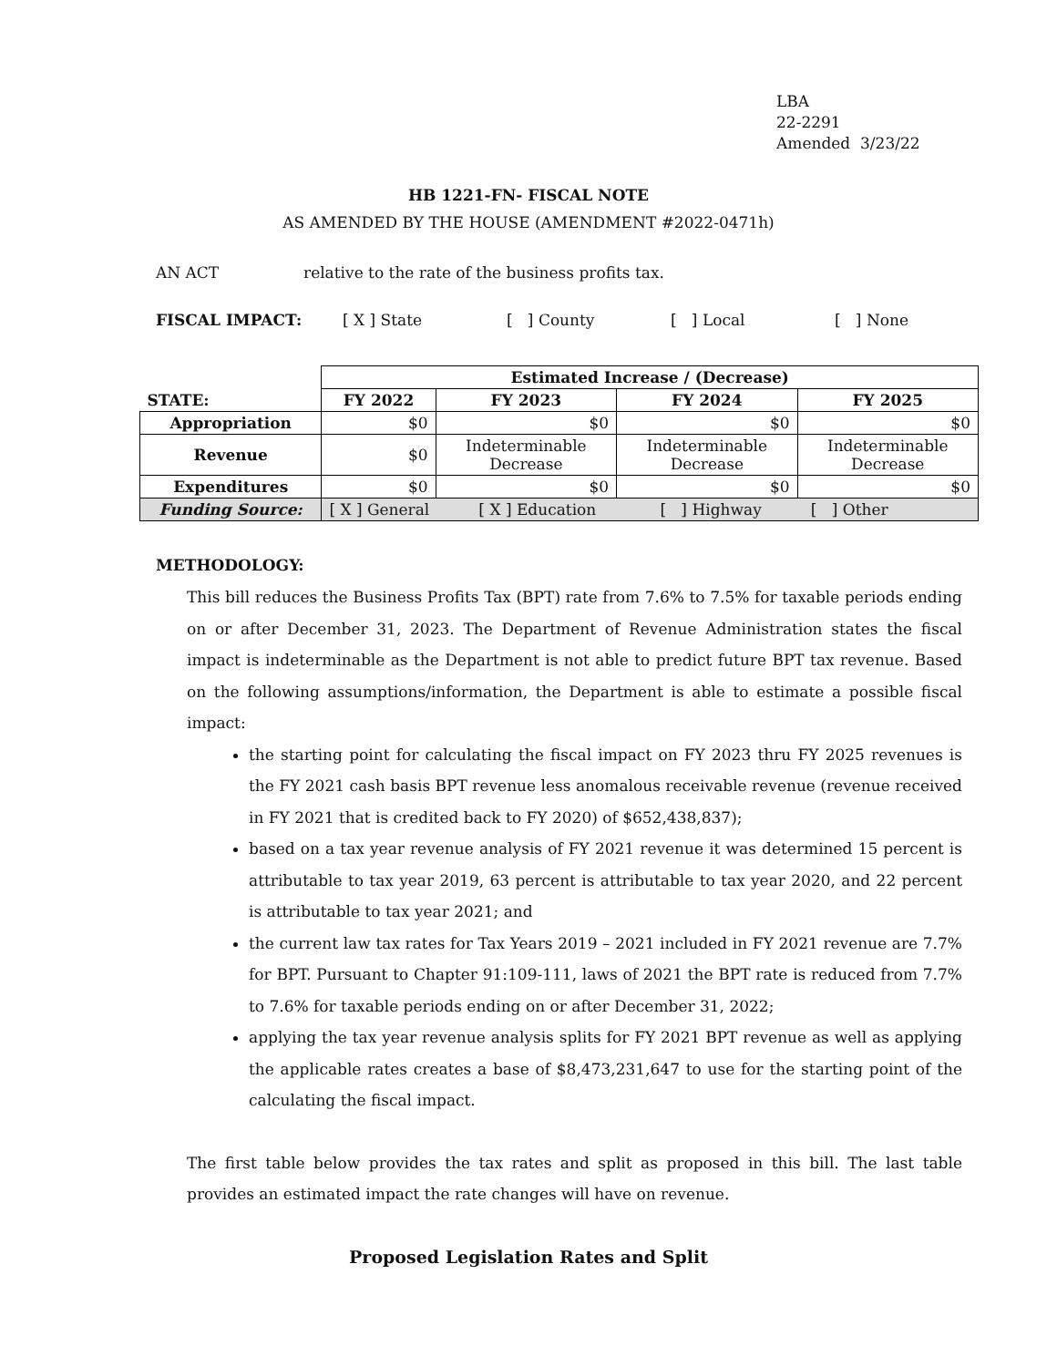LBA
22-2291
Amended 3/23/22
HB 1221-FN- FISCAL NOTE
AS AMENDED BY THE HOUSE (AMENDMENT #2022-0471h)
AN ACT relative to the rate of the business profits tax.
FISCAL IMPACT: [ X ] State [ ] County [ ] Local [ ] None
| | Estimated Increase / (Decrease) | | | |
| STATE: | FY 2022 | FY 2023 | FY 2024 | FY 2025 |
| Appropriation | $0 | $0 | $0 | $0 |
| Revenue | $0 | Indeterminable Decrease | Indeterminable Decrease | Indeterminable Decrease |
| Expenditures | $0 | $0 | $0 | $0 |
| Funding Source: | [ X ] General [ X ] Education [ ] Highway [ ] Other | | | |
METHODOLOGY:
This bill reduces the Business Profits Tax (BPT) rate from 7.6% to 7.5% for taxable periods ending on or after December 31, 2023. The Department of Revenue Administration states the fiscal impact is indeterminable as the Department is not able to predict future BPT tax revenue. Based on the following assumptions/information, the Department is able to estimate a possible fiscal impact:
the starting point for calculating the fiscal impact on FY 2023 thru FY 2025 revenues is the FY 2021 cash basis BPT revenue less anomalous receivable revenue (revenue received in FY 2021 that is credited back to FY 2020) of $652,438,837);
based on a tax year revenue analysis of FY 2021 revenue it was determined 15 percent is attributable to tax year 2019, 63 percent is attributable to tax year 2020, and 22 percent is attributable to tax year 2021; and
the current law tax rates for Tax Years 2019 – 2021 included in FY 2021 revenue are 7.7% for BPT. Pursuant to Chapter 91:109-111, laws of 2021 the BPT rate is reduced from 7.7% to 7.6% for taxable periods ending on or after December 31, 2022;
applying the tax year revenue analysis splits for FY 2021 BPT revenue as well as applying the applicable rates creates a base of $8,473,231,647 to use for the starting point of the calculating the fiscal impact.
The first table below provides the tax rates and split as proposed in this bill. The last table provides an estimated impact the rate changes will have on revenue.
Proposed Legislation Rates and Split